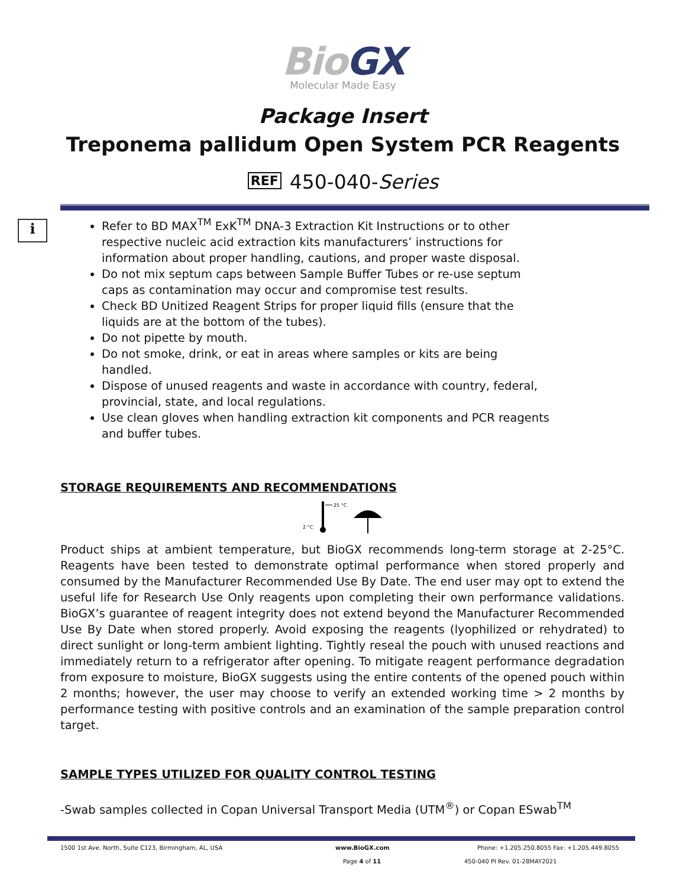BioGX
Molecular Made Easy
Package Insert
Treponema pallidum Open System PCR Reagents
REF 450-040-Series
i
Refer to BD MAX<sup>TM</sup> ExK<sup>TM</sup> DNA-3 Extraction Kit Instructions or to other respective nucleic acid extraction kits manufacturers’ instructions for information about proper handling, cautions, and proper waste disposal.
Do not mix septum caps between Sample Buffer Tubes or re-use septum caps as contamination may occur and compromise test results.
Check BD Unitized Reagent Strips for proper liquid fills (ensure that the liquids are at the bottom of the tubes).
Do not pipette by mouth.
Do not smoke, drink, or eat in areas where samples or kits are being handled.
Dispose of unused reagents and waste in accordance with country, federal, provincial, state, and local regulations.
Use clean gloves when handling extraction kit components and PCR reagents and buffer tubes.
STORAGE REQUIREMENTS AND RECOMMENDATIONS
25 °C
2 °C
Product ships at ambient temperature, but BioGX recommends long-term storage at 2-25°C. Reagents have been tested to demonstrate optimal performance when stored properly and consumed by the Manufacturer Recommended Use By Date. The end user may opt to extend the useful life for Research Use Only reagents upon completing their own performance validations. BioGX’s guarantee of reagent integrity does not extend beyond the Manufacturer Recommended Use By Date when stored properly. Avoid exposing the reagents (lyophilized or rehydrated) to direct sunlight or long-term ambient lighting. Tightly reseal the pouch with unused reactions and immediately return to a refrigerator after opening. To mitigate reagent performance degradation from exposure to moisture, BioGX suggests using the entire contents of the opened pouch within 2 months; however, the user may choose to verify an extended working time > 2 months by performance testing with positive controls and an examination of the sample preparation control target.
SAMPLE TYPES UTILIZED FOR QUALITY CONTROL TESTING
-Swab samples collected in Copan Universal Transport Media (UTM<sup>®</sup>) or Copan ESwab<sup>TM</sup>
1500 1st Ave. North, Suite C123, Birmingham, AL, USA www.BioGX.com Phone: +1.205.250.8055 Fax: +1.205.449.8055
Page 4 of 11 450-040 PI Rev. 01-28MAY2021